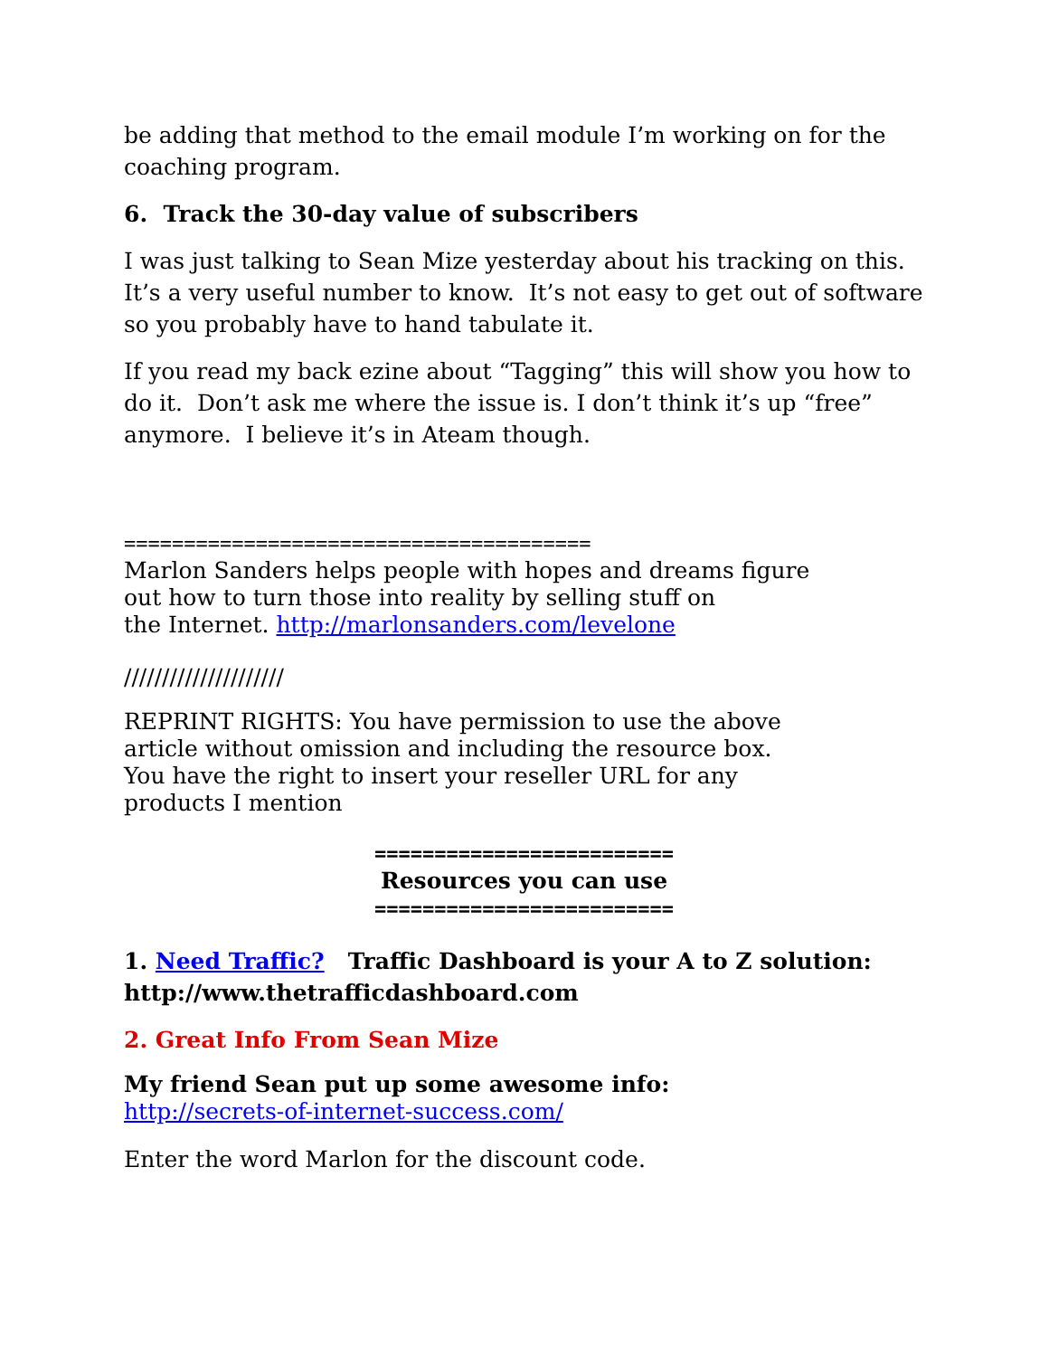be adding that method to the email module I’m working on for the coaching program.
6. Track the 30-day value of subscribers
I was just talking to Sean Mize yesterday about his tracking on this. It’s a very useful number to know. It’s not easy to get out of software so you probably have to hand tabulate it.
If you read my back ezine about “Tagging” this will show you how to do it. Don’t ask me where the issue is. I don’t think it’s up “free” anymore. I believe it’s in Ateam though.
=======================================
Marlon Sanders helps people with hopes and dreams figure
out how to turn those into reality by selling stuff on
the Internet. http://marlonsanders.com/levelone
/////////////////////
REPRINT RIGHTS: You have permission to use the above
article without omission and including the resource box.
You have the right to insert your reseller URL for any
products I mention
=========================
Resources you can use
=========================
1. Need Traffic? Traffic Dashboard is your A to Z solution: http://www.thetrafficdashboard.com
2. Great Info From Sean Mize
My friend Sean put up some awesome info:
http://secrets-of-internet-success.com/
Enter the word Marlon for the discount code.